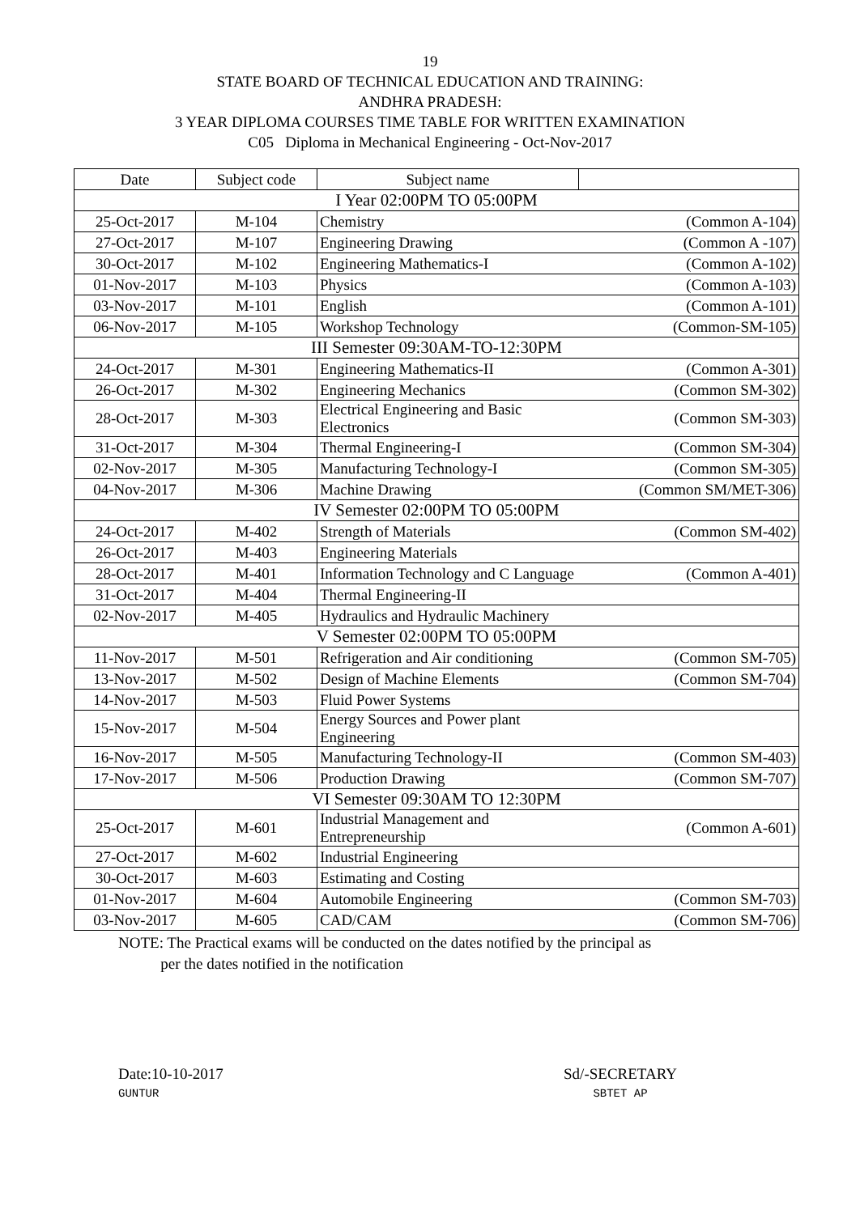19
STATE BOARD OF TECHNICAL EDUCATION AND TRAINING:
ANDHRA PRADESH:
3 YEAR DIPLOMA COURSES TIME TABLE FOR WRITTEN EXAMINATION
C05 Diploma in Mechanical Engineering - Oct-Nov-2017
| Date | Subject code | Subject name | |
| --- | --- | --- | --- |
| I Year 02:00PM TO 05:00PM | | | |
| 25-Oct-2017 | M-104 | Chemistry | (Common A-104) |
| 27-Oct-2017 | M-107 | Engineering Drawing | (Common A -107) |
| 30-Oct-2017 | M-102 | Engineering Mathematics-I | (Common A-102) |
| 01-Nov-2017 | M-103 | Physics | (Common A-103) |
| 03-Nov-2017 | M-101 | English | (Common A-101) |
| 06-Nov-2017 | M-105 | Workshop Technology | (Common-SM-105) |
| III Semester 09:30AM-TO-12:30PM | | | |
| 24-Oct-2017 | M-301 | Engineering Mathematics-II | (Common A-301) |
| 26-Oct-2017 | M-302 | Engineering Mechanics | (Common SM-302) |
| 28-Oct-2017 | M-303 | Electrical Engineering and Basic Electronics | (Common SM-303) |
| 31-Oct-2017 | M-304 | Thermal Engineering-I | (Common SM-304) |
| 02-Nov-2017 | M-305 | Manufacturing Technology-I | (Common SM-305) |
| 04-Nov-2017 | M-306 | Machine Drawing | (Common SM/MET-306) |
| IV Semester 02:00PM TO 05:00PM | | | |
| 24-Oct-2017 | M-402 | Strength of Materials | (Common SM-402) |
| 26-Oct-2017 | M-403 | Engineering Materials | |
| 28-Oct-2017 | M-401 | Information Technology and C Language | (Common A-401) |
| 31-Oct-2017 | M-404 | Thermal Engineering-II | |
| 02-Nov-2017 | M-405 | Hydraulics and Hydraulic Machinery | |
| V Semester 02:00PM TO 05:00PM | | | |
| 11-Nov-2017 | M-501 | Refrigeration and Air conditioning | (Common SM-705) |
| 13-Nov-2017 | M-502 | Design of Machine Elements | (Common SM-704) |
| 14-Nov-2017 | M-503 | Fluid Power Systems | |
| 15-Nov-2017 | M-504 | Energy Sources and Power plant Engineering | |
| 16-Nov-2017 | M-505 | Manufacturing Technology-II | (Common SM-403) |
| 17-Nov-2017 | M-506 | Production Drawing | (Common SM-707) |
| VI Semester 09:30AM TO 12:30PM | | | |
| 25-Oct-2017 | M-601 | Industrial Management and Entrepreneurship | (Common A-601) |
| 27-Oct-2017 | M-602 | Industrial Engineering | |
| 30-Oct-2017 | M-603 | Estimating and Costing | |
| 01-Nov-2017 | M-604 | Automobile Engineering | (Common SM-703) |
| 03-Nov-2017 | M-605 | CAD/CAM | (Common SM-706) |
NOTE: The Practical exams will be conducted on the dates notified by the principal as
per the dates notified in the notification
Date:10-10-2017
GUNTUR
Sd/-SECRETARY
SBTET AP